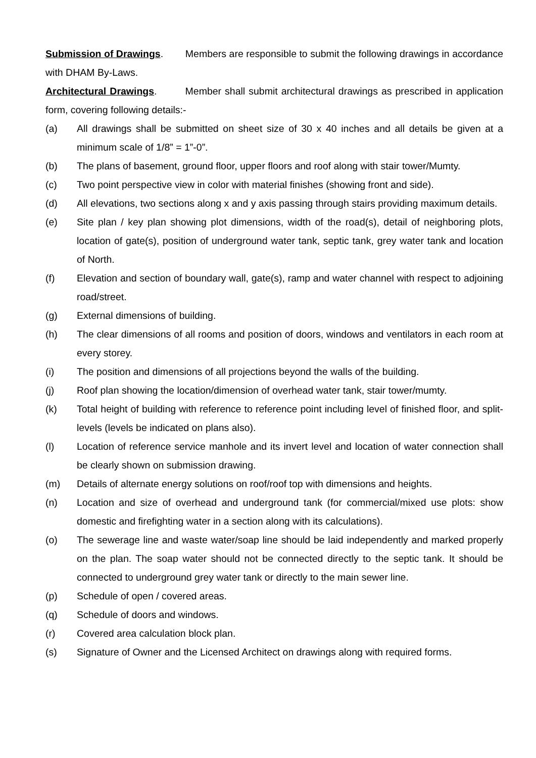Submission of Drawings. Members are responsible to submit the following drawings in accordance with DHAM By-Laws.
Architectural Drawings. Member shall submit architectural drawings as prescribed in application form, covering following details:-
(a) All drawings shall be submitted on sheet size of 30 x 40 inches and all details be given at a minimum scale of 1/8” = 1”-0”.
(b) The plans of basement, ground floor, upper floors and roof along with stair tower/Mumty.
(c) Two point perspective view in color with material finishes (showing front and side).
(d) All elevations, two sections along x and y axis passing through stairs providing maximum details.
(e) Site plan / key plan showing plot dimensions, width of the road(s), detail of neighboring plots, location of gate(s), position of underground water tank, septic tank, grey water tank and location of North.
(f) Elevation and section of boundary wall, gate(s), ramp and water channel with respect to adjoining road/street.
(g) External dimensions of building.
(h) The clear dimensions of all rooms and position of doors, windows and ventilators in each room at every storey.
(i) The position and dimensions of all projections beyond the walls of the building.
(j) Roof plan showing the location/dimension of overhead water tank, stair tower/mumty.
(k) Total height of building with reference to reference point including level of finished floor, and split-levels (levels be indicated on plans also).
(l) Location of reference service manhole and its invert level and location of water connection shall be clearly shown on submission drawing.
(m) Details of alternate energy solutions on roof/roof top with dimensions and heights.
(n) Location and size of overhead and underground tank (for commercial/mixed use plots: show domestic and firefighting water in a section along with its calculations).
(o) The sewerage line and waste water/soap line should be laid independently and marked properly on the plan. The soap water should not be connected directly to the septic tank. It should be connected to underground grey water tank or directly to the main sewer line.
(p) Schedule of open / covered areas.
(q) Schedule of doors and windows.
(r) Covered area calculation block plan.
(s) Signature of Owner and the Licensed Architect on drawings along with required forms.